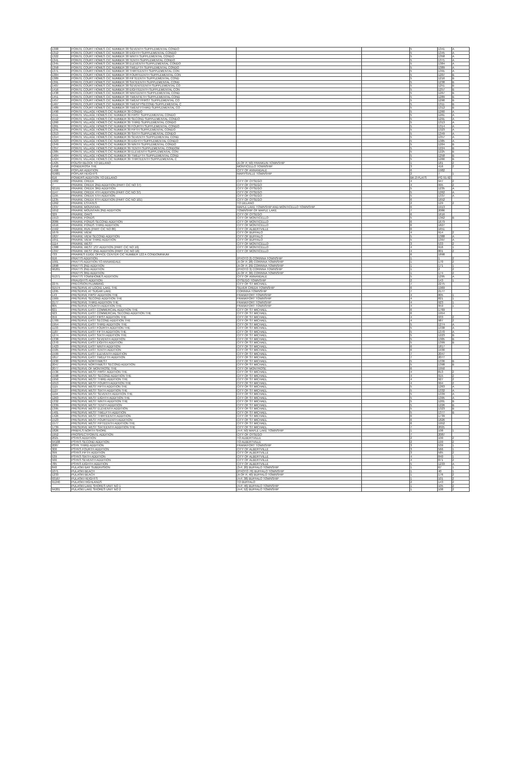| 1308 | POINTE COURT HOMES CIC NUMBER 38 SEVENTH SUPPLEMENTAL CONDO | | | 5 | 1341 | A |
| 1312 | POINTE COURT HOMES CIC NUMBER 38 EIGHTH SUPPLEMENTAL CONDO | | | 5 | 1345 | A |
| 1322 | POINTE COURT HOMES CIC NUMBER 38 NINTH SUPPLEMENTAL CONDO | | | 5 | 1358 | A |
| 1341 | POINTE COURT HOMES CIC NUMBER 38 TENTH SUPPLEMENTAL CONDO | | | 5 | 1371 | A |
| 1345 | POINTE COURT HOMES CIC NUMBER 38 ELEVENTH SUPPLEMENTAL CONDO | | | 5 | 1384 | A |
| 1358 | POINTE COURT HOMES CIC NUMBER 38 TWELFTH SUPPLEMENTAL CONDO | | | 5 | 1389 | A |
| 1371 | POINTE COURT HOMES CIC NUMBER 38 THIRTEENTH SUPPLEMENTAL CON | | | 5 | 1391 | A |
| 1384 | POINTE COURT HOMES CIC NUMBER 38 FOURTEENTH SUPPLEMENTAL CON | | | 5 | 1207 | B |
| 1389 | POINTE COURT HOMES CIC NUMBER 38 FIFTEENTH SUPPLEMENTAL COND | | | 5 | 1216 | B |
| 1391 | POINTE COURT HOMES CIC NUMBER 38 SIXTEENTH SUPPLEMENTAL COND | | | 5 | 1238 | B |
| 1407 | POINTE COURT HOMES CIC NUMBER 38 SEVENTEENTH SUPPLEMENTAL CO | | | 5 | 1251 | B |
| 1416 | POINTE COURT HOMES CIC NUMBER 38 EIGHTEENTH SUPPLEMENTAL CON | | | 5 | 1257 | B |
| 1438 | POINTE COURT HOMES CIC NUMBER 38 NINTEENTH SUPPLEMENTAL COND | | | 5 | 1267 | B |
| 1451 | POINTE COURT HOMES CIC NUMBER 38 TWENTIETH SUPPLEMENTAL COND | | | 5 | 1289 | B |
| 1457 | POINTE COURT HOMES CIC NUMBER 38 TWENTYFIRST SUPPLEMENTAL CO | | | 5 | 1290 | B |
| 1467 | POINTE COURT HOMES CIC NUMBER 38 TWENTYSECOND SUPPLEMENTAL C | | | 5 | 1311 | B |
| 1489 | POINTE COURT HOMES CIC NUMBER 38 TWENTYTHIRD SUPPLEMENTAL CO | | | 5 | 1312 | B |
| 1490 | POINTE VILLAGE HOMES CIC NUMBER 39 CONDO | | | 5 | 1260 | A |
| 1511 | POINTE VILLAGE HOMES CIC NUMBER 39 FIRST SUPPLEMENTAL CONDO | | | 5 | 1261 | A |
| 1512 | POINTE VILLAGE HOMES CIC NUMBER 39 SECOND SUPPLEMENTAL CONDO | | | 5 | 1291 | A |
| 1260 | POINTE VILLAGE HOMES CIC NUMBER 39 THIRD SUPPLEMENTAL CONDO | | | 5 | 1313 | A |
| 1261 | POINTE VILLAGE HOMES CIC NUMBER 39 FOURTH SUPPLEMENTAL CONDO | | | 5 | 1314 | A |
| 1291 | POINTE VILLAGE HOMES CIC NUMBER 39 FIFTH SUPPLEMENTAL CONDO | | | 5 | 1323 | A |
| 1313 | POINTE VILLAGE HOMES CIC NUMBER 39 SIXTH SUPPLEMENTAL CONDO | | | 5 | 1349 | A |
| 1314 | POINTE VILLAGE HOMES CIC NUMBER 39 SEVENTH SUPPLEMENTAL COND | | | 5 | 1357 | A |
| 1323 | POINTE VILLAGE HOMES CIC NUMBER 39 EIGHTH SUPPLEMENTAL CONDO | | | 5 | 1385 | A |
| 1349 | POINTE VILLAGE HOMES CIC NUMBER 39 NINTH SUPPLEMENTAL CONDO | | | 5 | 1204 | B |
| 1357 | POINTE VILLAGE HOMES CIC NUMBER 39 TENTH SUPPLEMENTAL CONDOM | | | 5 | 1224 | B |
| 1385 | POINTE VILLAGE HOMES CIC NUMBER 39 ELEVENTH SUPPLEMENTAL CON | | | 5 | 1225 | B |
| 1404 | POINTE VILLAGE HOMES CIC NUMBER 39 TWELFTH SUPPLEMENTAL COND | | | 5 | 1258 | B |
| 1424 | POINTE VILLAGE HOMES CIC NUMBER 39 THIRTEENTH SUPPLEMENTAL C | | | 5 | 1266 | B |
| 1425 | POLISH BLOCK TO DELANO | (A OF P, 50) FRANKLIN TOWNSHIP | | 1 | 181 | 2 |
| 1458 | PONDEROSA THE | MONTICELLO TOWNSHIP | | 3 | 416 | 2 |
| 1466 | POPLAR ADDITION | CITY OF ANNANDALE | | 6 | 1982 | |
| 91681 | POPLAR HEIGHTS | MARYSVILLE TOWNSHIP | | 2 | 7 | 1 |
| 616 | POWERS ADDITION TO DELANO | | | BK-2 PLATS | PG 91-92 | |
| 1982 | PRAIRIE CREEK | CITY OF OTSEGO | | 4 | 947 | 2 |
| 7 | PRAIRIE CREEK 2ND ADDITION (PART CIC NO 37) | CITY OF OTSEGO | | 4 | 995 | 2 |
| 92191 | PRAIRIE CREEK 3RD ADDITION | CITY OF OTSEGO | | 5 | 1235 | A |
| 1147 | PRAIRIE CREEK 4TH ADDITION (PART CIC NO 37) | CITY OF OTSEGO | | 5 | 1262 | A |
| 1195 | PRAIRIE CREEK 5TH ADDITION | CITY OF OTSEGO | | 5 | 1337 | A |
| 1235 | PRAIRIE CREEK 6TH ADDITION (PART CIC NO 101) | CITY OF OTSEGO | | 6 | 1652 | |
| 1262 | PRAIRIE ESTATES | TO DELANO | | 2 | 129 | 2 |
| 1337 | PRAIRIE MOUNTAIN | MAPLE LAKE TOWNSHIP AND MONTICELLO TOWNSHIP | | 6 | 1913 | |
| 1652 | PRAIRIE MOUNTAIN 2ND ADDITION | TOWNSHIP OF MAPLE LAKE | | 7 | 2086 | |
| 329 | PRAIRIE OAKS | CITY OF OTSEGO | | 6 | 1616 | |
| 1913 | PRAIRIE PONDS | CITY OF MONTICELLO | | 5 | 1362 | B |
| 2086 | PRAIRIE PONDS SECOND ADDITION | CITY OF MONTICELLO | | 6 | 1679 | |
| 1616 | PRAIRIE PONDS THIRD ADDITION | CITY OF MONTICELLO | | 6 | 1827 | |
| 1562 | PRAIRIE RUN (PART CIC NO 86) | CITY OF ALBERTVILLE | | 6 | 1651 | |
| 1679 | PRAIRIE VIEW | CITY OF BUFFALO | | 4 | 914 | 2 |
| 1827 | PRAIRIE VIEW SECOND ADDITION | CITY OF BUFFALO | | 5 | 1388 | A |
| 1651 | PRAIRIE VIEW THIRD ADDITION | CITY OF BUFFALO | | 5 | 1397 | A |
| 1114 | PRAIRIE WEST | CITY OF MONTICELLO | | 3 | 533 | 2 |
| 1388 | PRAIRIE WEST 1ST ADDITION (PART CIC NO 16) | CITY OF MONTICELLO | | 4 | 916 | 1 |
| 1397 | PRAIRIE WEST 2ND ADDITION (PART CIC NO 16) | CITY OF MONTICELLO | | 4 | 801 | 2 |
| 733 | PRAIRIES EDGE OFFICE CENTER CIC NUMBER 122 A CONDOMINIUM | | | 6 | 1898 | |
| 916 | PRATTS ADDITION | (PHOTO 2) CORINNA TOWNSHIP | | 1 | 1 | 2 |
| 1001 | PRATTS ADDITION TO ANNANDALE | (A OF P, 28) CORINNA TOWNSHIP | | 1 | 170 | 2 |
| 1898 | PRATTS 2ND ADDITION | (A OF P, 29) CORINNA TOWNSHIP | | 1 | 171 | 1 |
| 96201 | PRATTS 2ND ADDITION | (PHOTO 3) CORINNA TOWNSHIP | | 1 | 2 | 2 |
| | PRATTS 3RD ADDITION | (A OF P, 36) CORINNA TOWNSHIP | | 1 | 174 | 2 |
| 91271 | PRATTS TOWNHOMES ADDITION | CITY OF ANNANDALE | | 5 | 1295 | A |
| | PRAUGHTS ADDITION | OTSEGO TOWNSHIP | | 2 | 143 | 1 |
| 2275 | PRECISION PLUMBING | CITY OF ST MICHAEL | | 7 | 2275 | |
| 91574 | PRESERVE AT LOCKE LAKE THE | SILVER CREEK TOWNSHIP | | 6 | 1969 | |
| 1295 | PRESERVE AT SUGAR LAKE | CORINNA TOWNSHIP | | 7 | 2177 | |
| 143 | PRESERVE FIRST ADDITION THE | FRANKFORT TOWNSHIP | | 4 | 805 | 1 |
| 1969 | PRESERVE SECOND ADDITION THE | FRANKFORT TOWNSHIP | | 4 | 821 | 1 |
| 2177 | PRESERVE THIRD ADDITION THE | FRANKFORT TOWNSHIP | | 4 | 923 | 1 |
| 805 | PRESERVE FOURTH ADDITION THE | FRANKFORT TOWNSHIP | | 4 | 959 | 1 |
| 821 | PRESERVE EAST COMMERCIAL ADDITION THE | CITY OF ST MICHAEL | | 6 | 1769 | |
| 923 | PRESERVE EAST COMMERCIAL SECOND ADDITION THE | CITY OF ST MICHAEL | | 6 | 1954 | |
| 959 | PRESERVE EAST FIRST ADDITION THE | CITY OF ST MICHAEL | | 4 | 933 | 2 |
| 1769 | PRESERVE EAST SECOND ADDITION THE | CITY OF ST MICHAEL | | 4 | 987 | 2 |
| 1954 | PRESERVE EAST THIRD ADDITION THE | CITY OF ST MICHAEL | | 5 | 1274 | A |
| 1133 | PRESERVE EAST FOURTH ADDITION THE | CITY OF ST MICHAEL | | 5 | 1338 | A |
| 1187 | PRESERVE EAST FIFTH ADDITION THE | CITY OF ST MICHAEL | | 5 | 1370 | A |
| 1274 | PRESERVE EAST SIXTH ADDITION THE | CITY OF ST MICHAEL | | 5 | 1223 | B |
| 1338 | PRESERVE EAST SEVENTH ADDITION | CITY OF ST MICHAEL | | 5 | 1305 | B |
| 1370 | PRESERVE EAST EIGHTH ADDITION | CITY OF ST MICHAEL | | 5 | 1399 | B |
| 1423 | PRESERVE EAST NINTH ADDITION | CITY OF ST MICHAEL | | 6 | 1817 | |
| 1505 | PRESERVE EAST TENTH ADDITION | CITY OF ST MICHAEL | | 6 | 1930 | |
| 1599 | PRESERVE EAST ELEVENTH ADDITION | CITY OF ST MICHAEL | | 7 | 2047 | |
| 1817 | PRESERVE EAST TWELFTH ADDITION | CITY OF ST MICHAEL | | 7 | 2077 | |
| 1930 | PRESERVE NORTHWEST | CITY OF ST MICHAEL | | 5 | 1336 | B |
| 2047 | PRESERVE NORTHWEST SECOND ADDITION | CITY OF ST MICHAEL | | 5 | 1398 | B |
| 2077 | PRESERVE OF MONTROSE THE | CITY OF MONTROSE | | 6 | 1950 | |
| 1536 | PRESERVE WEST FIRST ADDITION THE | CITY OF ST MICHAEL | | 4 | 813 | 2 |
| 1598 | PRESERVE WEST SECOND ADDITION THE | CITY OF ST MICHAEL | | 4 | 915 | 2 |
| 1950 | PRESERVE WEST THIRD ADDITION THE | CITY OF ST MICHAEL | | 4 | 927 | 2 |
| 1013 | PRESERVE WEST FOURTH ADDITION THE | CITY OF ST MICHAEL | | 4 | 994 | 2 |
| 1115 | PRESERVE WEST FIFTH ADDITION THE | CITY OF ST MICHAEL | | 5 | 1263 | A |
| 1127 | PRESERVE WEST SIXTH ADDITION THE | CITY OF ST MICHAEL | | 5 | 1332 | A |
| 1194 | PRESERVE WEST SEVENTH ADDITION THE | CITY OF ST MICHAEL | | 5 | 1339 | A |
| 1263 | PRESERVE WEST EIGHTH ADDITION THE | CITY OF ST MICHAEL | | 5 | 1395 | A |
| 1332 | PRESERVE WEST NINTH ADDITION THE | CITY OF ST MICHAEL | | 5 | 1201 | B |
| 1339 | PRESERVE WEST TENTH ADDITION | CITY OF ST MICHAEL | | 5 | 1226 | B |
| 1395 | PRESERVE WEST ELEVENTH ADDITION | CITY OF ST MICHAEL | | 5 | 1323 | B |
| 1401 | PRESERVE WEST TWELFTH ADDITION | CITY OF ST MICHAEL | | 5 | 1377 | B |
| 1426 | PRESERVE WEST THIRTEENTH ADDITION | CITY OF ST MICHAEL | | 6 | 1739 | |
| 1523 | PRESERVE WEST FOURTEENTH ADDITION | CITY OF ST MICHAEL | | 6 | 1826 | |
| 1577 | PRESERVE WEST FIFTEENTH ADDITION THE | CITY OF ST MICHAEL | | 6 | 1952 | |
| 1739 | PRESERVE WEST SIXTEENTH ADDITION THE | CITY OF ST MICHAEL | | 7 | 2021 | |
| 1826 | PRIBYLS NORTH SHORE | (4-P, 50) MAPLE LAKE TOWNSHIP | | 1 | 108 | 1 |
| 1952 | PROSPECTPOINTE ADDITION | CITY OF OTSEGO | | 7 | 2087 | |
| 2021 | PSYKS ADDITION | TO ALBERTVILLE | | 2 | 100 | 2 |
| 94108 | PSYKS SECOND ADDITION | TO ALBERTVILLE | | 2 | 199 | 2 |
| 2087 | PSYK THIRD ADDITION | FRANKFORT TOWNSHIP | | 3 | 539 | 1 |
| 300 | PSYKS FOURTH ADDITION | CITY OF ALBERTVILLE | | 3 | 566 | 1 |
| 399 | PSYKS FIFTH ADDITION | CITY OF ALBERTVILLE | | 3 | 585 | 2 |
| 539 | PSYKS SIXTH ADDITION | CITY OF ALBERTVILLE | | 4 | 840 | 1 |
| 566 | PSYKS SEVENTH ADDITION | CITY OF ALBERTVILLE | | 4 | 871 | 2 |
| 785 | PSYKS EIGHTH ADDITION | CITY OF ALBERTVILLE | | 5 | 1233 | A |
| 840 | PULASKI BAY SUBDIVISION | (3-P, 20) BUFFALO TOWNSHIP | | 1 | 67 | 1 |
| 1071 | PULASKI BEACH | (PHOTO 76) BUFFALO TOWNSHIP | | 1 | 40 | 1 |
| 1233 | PULASKI BEACH | (A OF P, 40) BUFFALO TOWNSHIP | | 1 | 176 | 2 |
| 93167 | PULASKI HEIGHTS | (4-P, 38) BUFFALO TOWNSHIP | | 1 | 101 | 2 |
| 91240 | PULASKI HIGHLANDS | TO BUFFALO | | 2 | 143 | 2 |
| | PULASKI LAKE SHORES UNIT NO 1 | (4-P, 46) BUFFALO TOWNSHIP | | 1 | 105 | 2 |
| 94201 | PULASKI LAKE SHORES UNIT NO 2 | (4-P, 52) BUFFALO TOWNSHIP | | 1 | 108 | 2 |